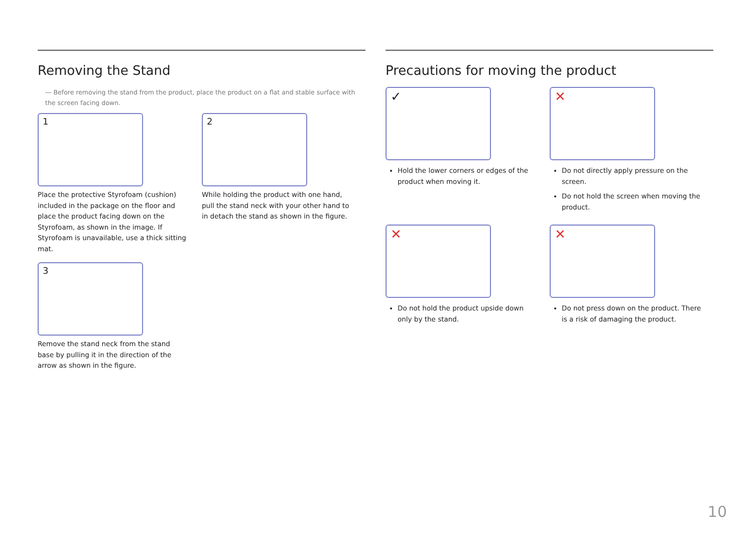Removing the Stand
― Before removing the stand from the product, place the product on a flat and stable surface with the screen facing down.
1
Place the protective Styrofoam (cushion) included in the package on the floor and place the product facing down on the Styrofoam, as shown in the image. If Styrofoam is unavailable, use a thick sitting mat.
2
While holding the product with one hand, pull the stand neck with your other hand to in detach the stand as shown in the figure.
3
Remove the stand neck from the stand base by pulling it in the direction of the arrow as shown in the figure.
Precautions for moving the product
✓
Hold the lower corners or edges of the product when moving it.
✕
Do not directly apply pressure on the screen.
Do not hold the screen when moving the product.
✕
Do not hold the product upside down only by the stand.
✕
Do not press down on the product. There is a risk of damaging the product.
10